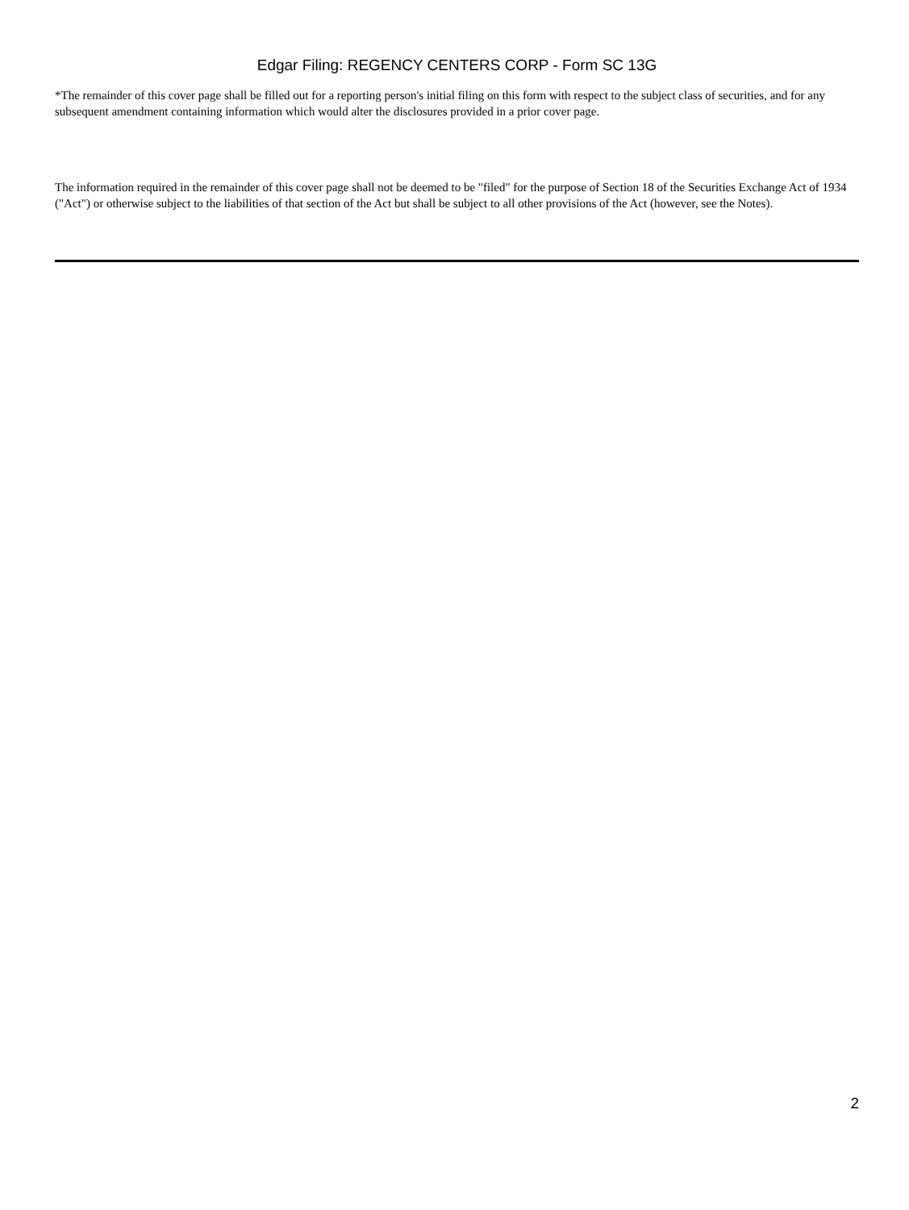Edgar Filing: REGENCY CENTERS CORP - Form SC 13G
*The remainder of this cover page shall be filled out for a reporting person's initial filing on this form with respect to the subject class of securities, and for any subsequent amendment containing information which would alter the disclosures provided in a prior cover page.
The information required in the remainder of this cover page shall not be deemed to be "filed" for the purpose of Section 18 of the Securities Exchange Act of 1934 ("Act") or otherwise subject to the liabilities of that section of the Act but shall be subject to all other provisions of the Act (however, see the Notes).
2